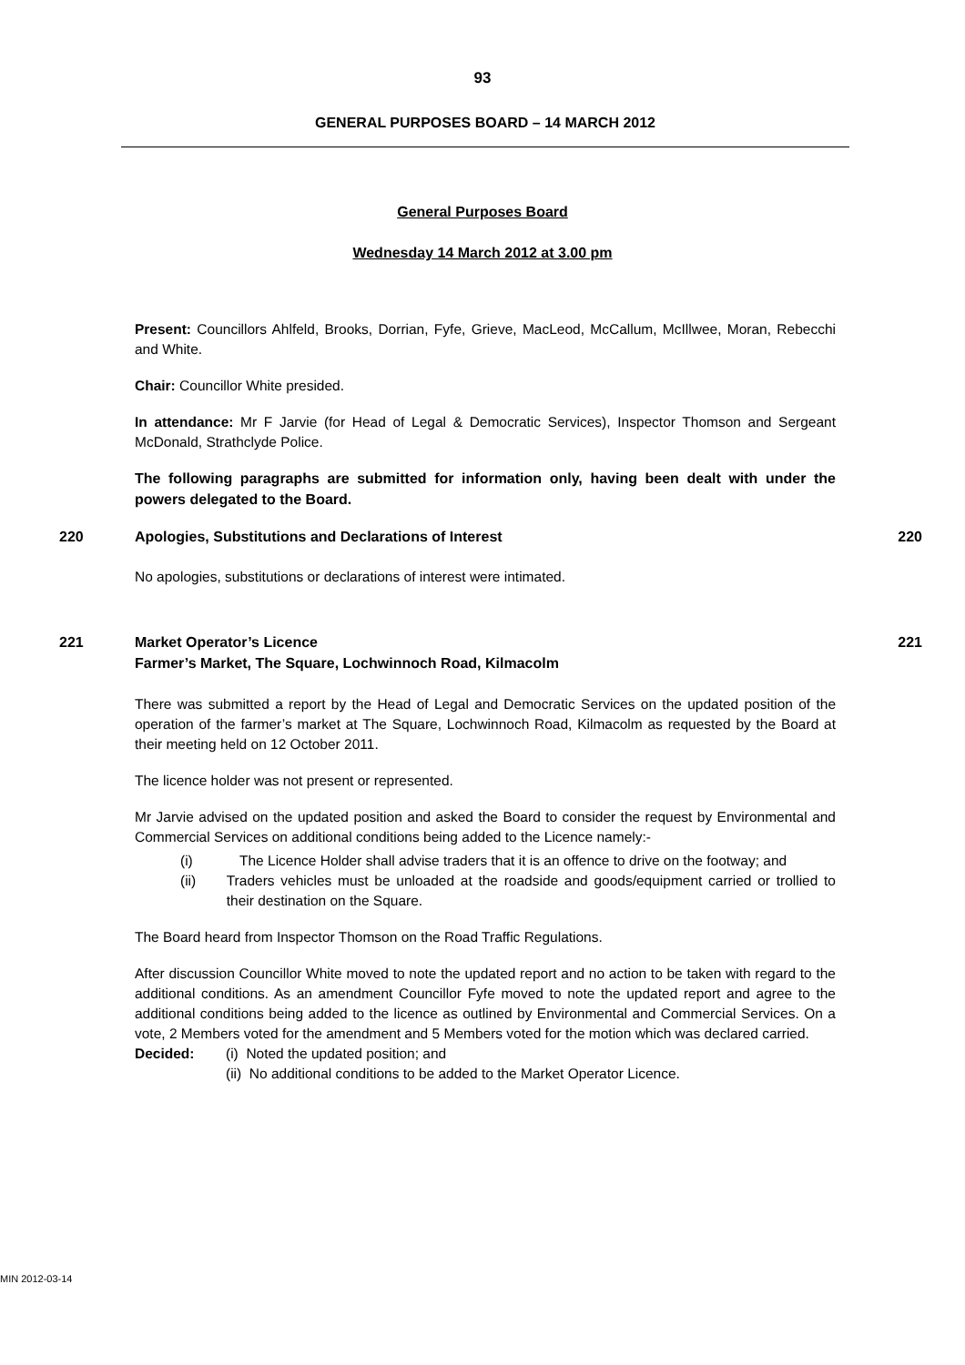93
GENERAL PURPOSES BOARD – 14 MARCH 2012
General Purposes Board
Wednesday 14 March 2012 at 3.00 pm
Present: Councillors Ahlfeld, Brooks, Dorrian, Fyfe, Grieve, MacLeod, McCallum, McIllwee, Moran, Rebecchi and White.
Chair: Councillor White presided.
In attendance: Mr F Jarvie (for Head of Legal & Democratic Services), Inspector Thomson and Sergeant McDonald, Strathclyde Police.
The following paragraphs are submitted for information only, having been dealt with under the powers delegated to the Board.
220 Apologies, Substitutions and Declarations of Interest 220
No apologies, substitutions or declarations of interest were intimated.
221 Market Operator’s Licence
Farmer’s Market, The Square, Lochwinnoch Road, Kilmacolm 221
There was submitted a report by the Head of Legal and Democratic Services on the updated position of the operation of the farmer’s market at The Square, Lochwinnoch Road, Kilmacolm as requested by the Board at their meeting held on 12 October 2011.
The licence holder was not present or represented.
Mr Jarvie advised on the updated position and asked the Board to consider the request by Environmental and Commercial Services on additional conditions being added to the Licence namely:-
(i) The Licence Holder shall advise traders that it is an offence to drive on the footway; and
(ii) Traders vehicles must be unloaded at the roadside and goods/equipment carried or trollied to their destination on the Square.
The Board heard from Inspector Thomson on the Road Traffic Regulations.
After discussion Councillor White moved to note the updated report and no action to be taken with regard to the additional conditions. As an amendment Councillor Fyfe moved to note the updated report and agree to the additional conditions being added to the licence as outlined by Environmental and Commercial Services. On a vote, 2 Members voted for the amendment and 5 Members voted for the motion which was declared carried.
Decided: (i) Noted the updated position; and
(ii) No additional conditions to be added to the Market Operator Licence.
MIN 2012-03-14